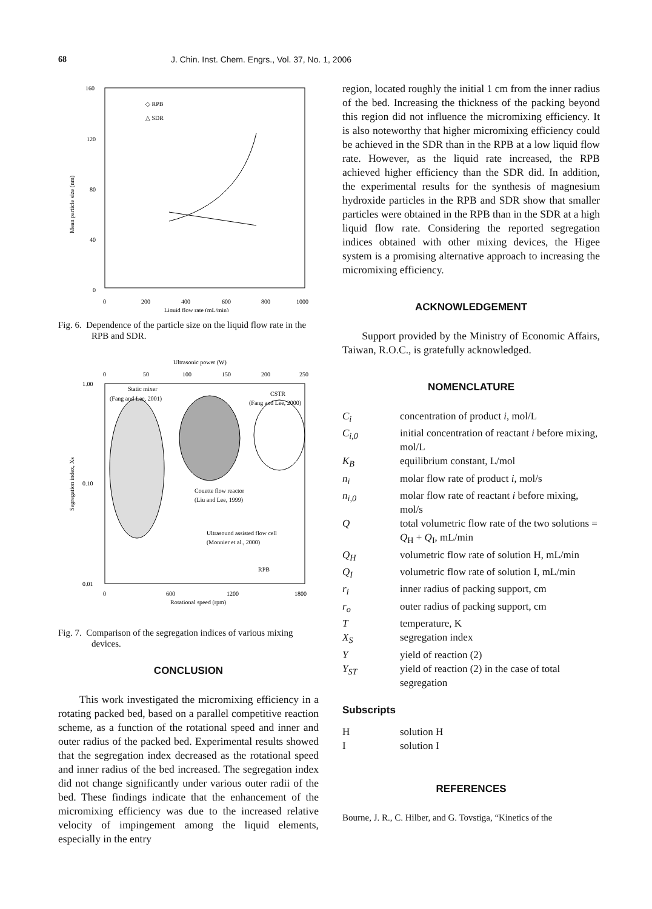68 J. Chin. Inst. Chem. Engrs., Vol. 37, No. 1, 2006
160
120
80
40
0
0
200
400
600
800
1000
Liquid flow rate (mL/min)
Mean particle size (nm)
◇ RPB
△ SDR
Fig. 6. Dependence of the particle size on the liquid flow rate in the RPB and SDR.
Ultrasonic power (W)
0
50
100
150
200
250
1.00
0.10
0.01
0
600
1200
1800
Rotational speed (rpm)
Segregation index, Xs
Static mixer
(Fang and Lee, 2001)
CSTR
(Fang and Lee, 2000)
Couette flow reactor
(Liu and Lee, 1999)
Ultrasound assisted flow cell
(Monnier et al., 2000)
RPB
Fig. 7. Comparison of the segregation indices of various mixing devices.
CONCLUSION
This work investigated the micromixing efficiency in a rotating packed bed, based on a parallel competitive reaction scheme, as a function of the rotational speed and inner and outer radius of the packed bed. Experimental results showed that the segregation index decreased as the rotational speed and inner radius of the bed increased. The segregation index did not change significantly under various outer radii of the bed. These findings indicate that the enhancement of the micromixing efficiency was due to the increased relative velocity of impingement among the liquid elements, especially in the entry
region, located roughly the initial 1 cm from the inner radius of the bed. Increasing the thickness of the packing beyond this region did not influence the micromixing efficiency. It is also noteworthy that higher micromixing efficiency could be achieved in the SDR than in the RPB at a low liquid flow rate. However, as the liquid rate increased, the RPB achieved higher efficiency than the SDR did. In addition, the experimental results for the synthesis of magnesium hydroxide particles in the RPB and SDR show that smaller particles were obtained in the RPB than in the SDR at a high liquid flow rate. Considering the reported segregation indices obtained with other mixing devices, the Higee system is a promising alternative approach to increasing the micromixing efficiency.
ACKNOWLEDGEMENT
Support provided by the Ministry of Economic Affairs, Taiwan, R.O.C., is gratefully acknowledged.
NOMENCLATURE
C<sub>i</sub>
concentration of product i, mol/L
C<sub>i,0</sub>
initial concentration of reactant i before mixing, mol/L
K<sub>B</sub>
equilibrium constant, L/mol
n<sub>i</sub>
molar flow rate of product i, mol/s
n<sub>i,0</sub>
molar flow rate of reactant i before mixing, mol/s
Q
total volumetric flow rate of the two solutions = Q<sub>H</sub> + Q<sub>I</sub>, mL/min
Q<sub>H</sub>
volumetric flow rate of solution H, mL/min
Q<sub>I</sub>
volumetric flow rate of solution I, mL/min
r<sub>i</sub>
inner radius of packing support, cm
r<sub>o</sub>
outer radius of packing support, cm
T
temperature, K
X<sub>S</sub>
segregation index
Y
yield of reaction (2)
Y<sub>ST</sub>
yield of reaction (2) in the case of total segregation
Subscripts
H
solution H
I
solution I
REFERENCES
Bourne, J. R., C. Hilber, and G. Tovstiga, “Kinetics of the